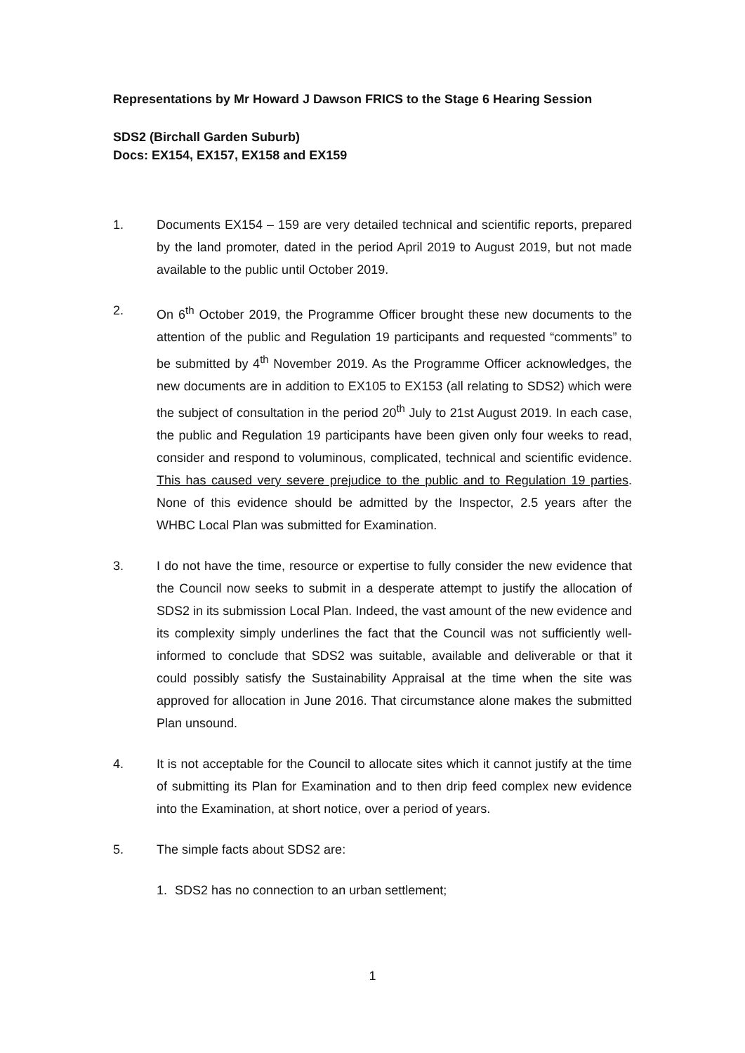Representations by Mr Howard J Dawson FRICS to the Stage 6 Hearing Session
SDS2 (Birchall Garden Suburb)
Docs: EX154, EX157, EX158 and EX159
1. Documents EX154 – 159 are very detailed technical and scientific reports, prepared by the land promoter, dated in the period April 2019 to August 2019, but not made available to the public until October 2019.
2. On 6<sup>th</sup> October 2019, the Programme Officer brought these new documents to the attention of the public and Regulation 19 participants and requested “comments” to be submitted by 4<sup>th</sup> November 2019. As the Programme Officer acknowledges, the new documents are in addition to EX105 to EX153 (all relating to SDS2) which were the subject of consultation in the period 20<sup>th</sup> July to 21st August 2019. In each case, the public and Regulation 19 participants have been given only four weeks to read, consider and respond to voluminous, complicated, technical and scientific evidence. This has caused very severe prejudice to the public and to Regulation 19 parties. None of this evidence should be admitted by the Inspector, 2.5 years after the WHBC Local Plan was submitted for Examination.
3. I do not have the time, resource or expertise to fully consider the new evidence that the Council now seeks to submit in a desperate attempt to justify the allocation of SDS2 in its submission Local Plan. Indeed, the vast amount of the new evidence and its complexity simply underlines the fact that the Council was not sufficiently well-informed to conclude that SDS2 was suitable, available and deliverable or that it could possibly satisfy the Sustainability Appraisal at the time when the site was approved for allocation in June 2016. That circumstance alone makes the submitted Plan unsound.
4. It is not acceptable for the Council to allocate sites which it cannot justify at the time of submitting its Plan for Examination and to then drip feed complex new evidence into the Examination, at short notice, over a period of years.
5. The simple facts about SDS2 are:
1. SDS2 has no connection to an urban settlement;
1